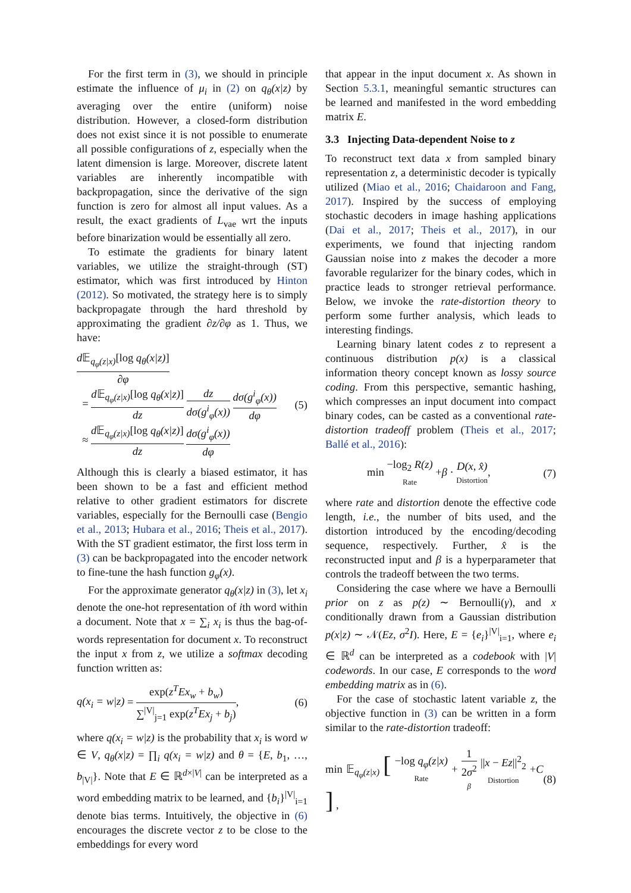For the first term in (3), we should in principle estimate the influence of μ<sub>i</sub> in (2) on q<sub>θ</sub>(x|z) by averaging over the entire (uniform) noise distribution. However, a closed-form distribution does not exist since it is not possible to enumerate all possible configurations of z, especially when the latent dimension is large. Moreover, discrete latent variables are inherently incompatible with backpropagation, since the derivative of the sign function is zero for almost all input values. As a result, the exact gradients of L<sub>vae</sub> wrt the inputs before binarization would be essentially all zero.
To estimate the gradients for binary latent variables, we utilize the straight-through (ST) estimator, which was first introduced by Hinton (2012). So motivated, the strategy here is to simply backpropagate through the hard threshold by approximating the gradient ∂z/∂φ as 1. Thus, we have:
d 𝔼<sub>q<sub>φ</sub>(z|x)</sub>[log q<sub>θ</sub>(x|z)] ∂φ
= d 𝔼<sub>q<sub>φ</sub>(z|x)</sub>[log q<sub>θ</sub>(x|z)] dz dz dσ(g<sup>i</sup><sub>φ</sub>(x)) dσ(g<sup>i</sup><sub>φ</sub>(x)) dφ
≈ d 𝔼<sub>q<sub>φ</sub>(z|x)</sub>[log q<sub>θ</sub>(x|z)] dz dσ(g<sup>i</sup><sub>φ</sub>(x)) dφ
(5)
Although this is clearly a biased estimator, it has been shown to be a fast and efficient method relative to other gradient estimators for discrete variables, especially for the Bernoulli case (Bengio et al., 2013; Hubara et al., 2016; Theis et al., 2017). With the ST gradient estimator, the first loss term in (3) can be backpropagated into the encoder network to fine-tune the hash function g<sub>φ</sub>(x).
For the approximate generator q<sub>θ</sub>(x|z) in (3), let x<sub>i</sub> denote the one-hot representation of ith word within a document. Note that x = ∑<sub>i</sub> x<sub>i</sub> is thus the bag-of-words representation for document x. To reconstruct the input x from z, we utilize a softmax decoding function written as:
q(x<sub>i</sub> = w|z) = exp(z<sup>T</sup>Ex<sub>w</sub> + b<sub>w</sub>) ∑<sup>|V|</sup><sub>j=1</sub> exp(z<sup>T</sup>Ex<sub>j</sub> + b<sub>j</sub>),
(6)
where q(x<sub>i</sub> = w|z) is the probability that x<sub>i</sub> is word w ∈ V, q<sub>θ</sub>(x|z) = ∏<sub>i</sub> q(x<sub>i</sub> = w|z) and θ = {E, b<sub>1</sub>, …, b<sub>|V|</sub>}. Note that E ∈ ℝ<sup>d×|V|</sup> can be interpreted as a word embedding matrix to be learned, and {b<sub>i</sub>}<sup>|V|</sup><sub>i=1</sub> denote bias terms. Intuitively, the objective in (6) encourages the discrete vector z to be close to the embeddings for every word
that appear in the input document x. As shown in Section 5.3.1, meaningful semantic structures can be learned and manifested in the word embedding matrix E.
3.3 Injecting Data-dependent Noise to z
To reconstruct text data x from sampled binary representation z, a deterministic decoder is typically utilized (Miao et al., 2016; Chaidaroon and Fang, 2017). Inspired by the success of employing stochastic decoders in image hashing applications (Dai et al., 2017; Theis et al., 2017), in our experiments, we found that injecting random Gaussian noise into z makes the decoder a more favorable regularizer for the binary codes, which in practice leads to stronger retrieval performance. Below, we invoke the rate-distortion theory to perform some further analysis, which leads to interesting findings.
Learning binary latent codes z to represent a continuous distribution p(x) is a classical information theory concept known as lossy source coding. From this perspective, semantic hashing, which compresses an input document into compact binary codes, can be casted as a conventional rate-distortion tradeoff problem (Theis et al., 2017; Ballé et al., 2016):
min −log<sub>2</sub> R(z) Rate +β · D(x, x̂) Distortion,
(7)
where rate and distortion denote the effective code length, i.e., the number of bits used, and the distortion introduced by the encoding/decoding sequence, respectively. Further, x̂ is the reconstructed input and β is a hyperparameter that controls the tradeoff between the two terms.
Considering the case where we have a Bernoulli prior on z as p(z) ∼ Bernoulli(γ), and x conditionally drawn from a Gaussian distribution p(x|z) ∼ 𝒩(Ez, σ<sup>2</sup>I). Here, E = {e<sub>i</sub>}<sup>|V|</sup><sub>i=1</sub>, where e<sub>i</sub> ∈ ℝ<sup>d</sup> can be interpreted as a codebook with |V| codewords. In our case, E corresponds to the word embedding matrix as in (6).
For the case of stochastic latent variable z, the objective function in (3) can be written in a form similar to the rate-distortion tradeoff:
min 𝔼<sub>q<sub>φ</sub>(z|x)</sub> [ −log q<sub>φ</sub>(z|x) Rate + 1 2σ<sup>2</sup> β ||x − Ez||<sup>2</sup><sub>2</sub> Distortion +C ] ,
(8)